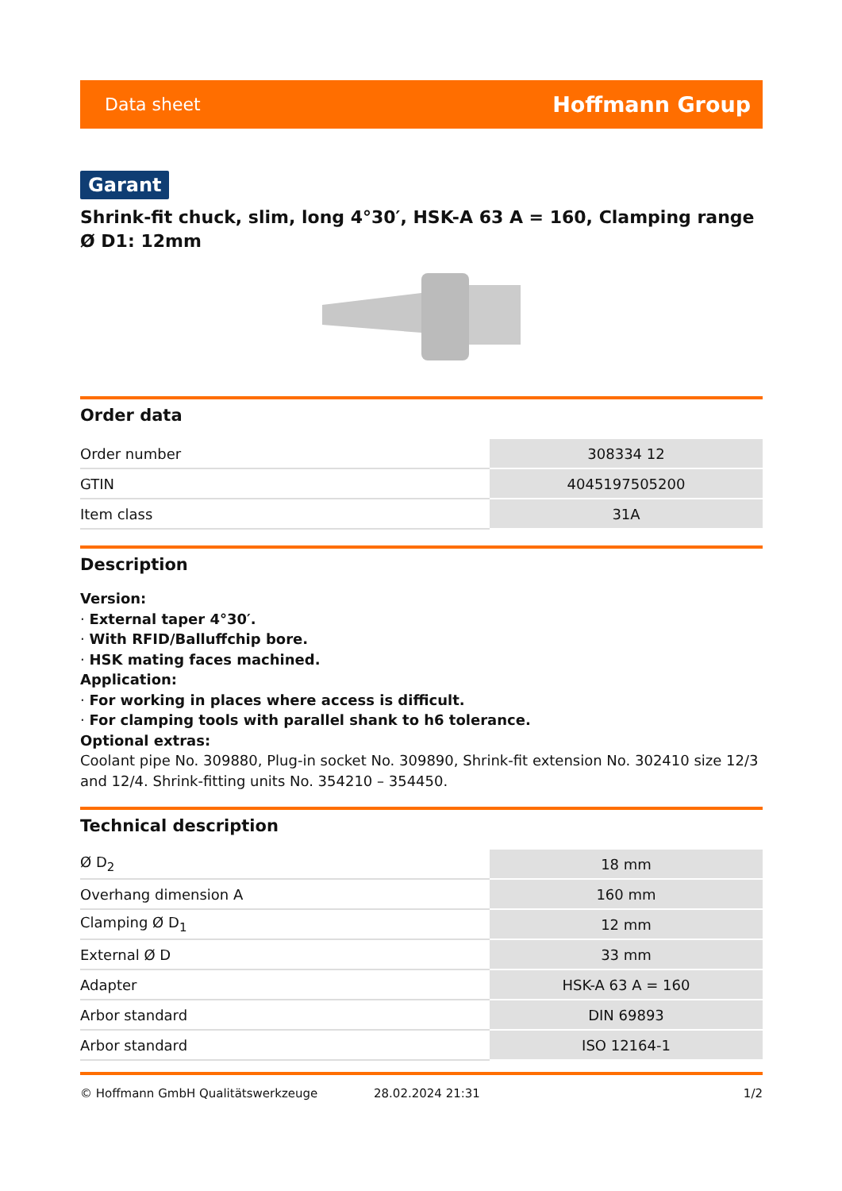Data sheet Hoffmann Group
Garant
Shrink-fit chuck, slim, long 4°30′, HSK-A 63 A = 160, Clamping range Ø D1: 12mm
Order data
| Order number | 308334 12 |
| GTIN | 4045197505200 |
| Item class | 31A |
Description
Version:
· External taper 4°30′.
· With RFID/Balluffchip bore.
· HSK mating faces machined.
Application:
· For working in places where access is difficult.
· For clamping tools with parallel shank to h6 tolerance.
Optional extras:
Coolant pipe No. 309880, Plug-in socket No. 309890, Shrink-fit extension No. 302410 size 12/3 and 12/4. Shrink-fitting units No. 354210 – 354450.
Technical description
| Ø D<sub>2</sub> | 18 mm |
| Overhang dimension A | 160 mm |
| Clamping Ø D<sub>1</sub> | 12 mm |
| External Ø D | 33 mm |
| Adapter | HSK-A 63 A = 160 |
| Arbor standard | DIN 69893 |
| Arbor standard | ISO 12164-1 |
© Hoffmann GmbH Qualitätswerkzeuge 28.02.2024 21:31 1/2